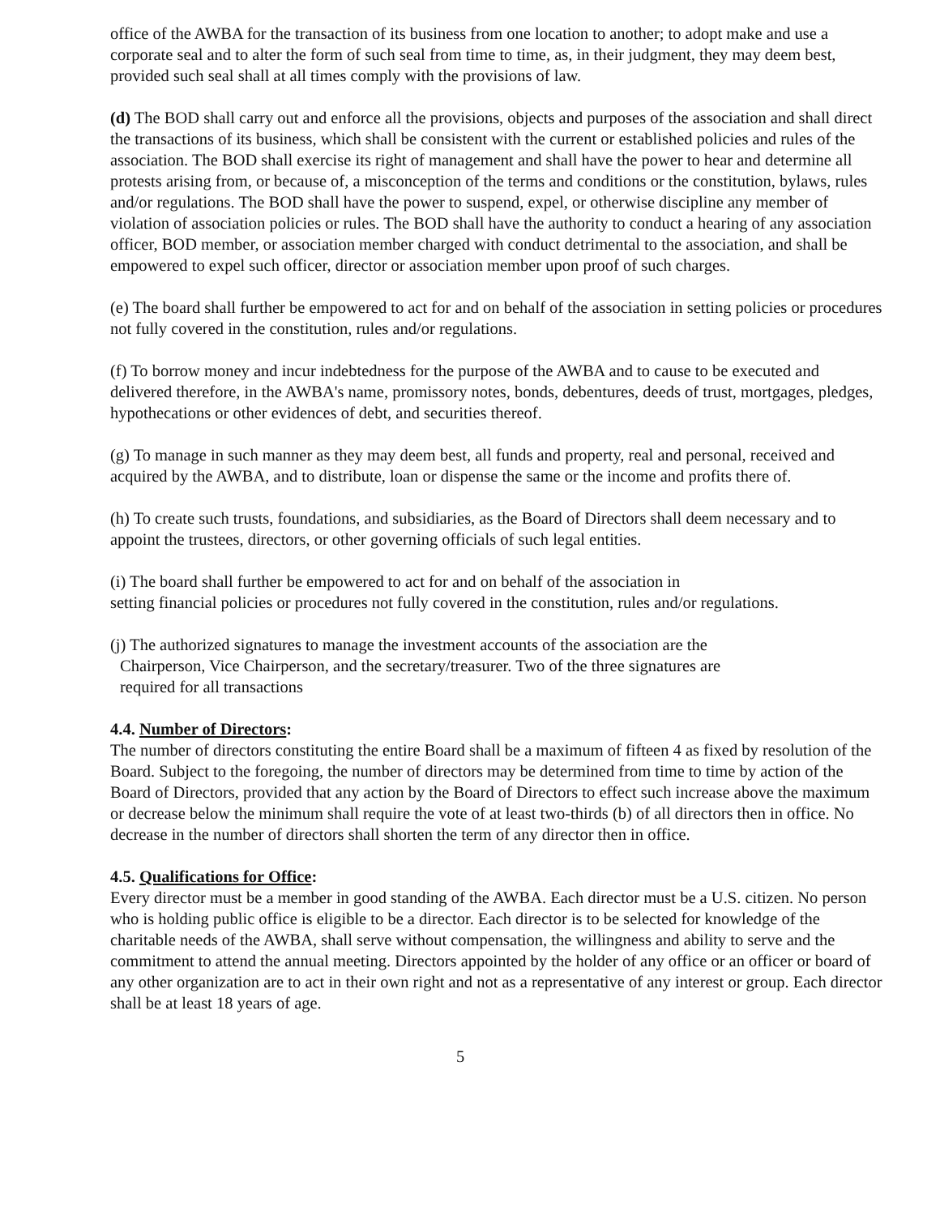office of the AWBA for the transaction of its business from one location to another; to adopt make and use a corporate seal and to alter the form of such seal from time to time, as, in their judgment, they may deem best, provided such seal shall at all times comply with the provisions of law.
(d) The BOD shall carry out and enforce all the provisions, objects and purposes of the association and shall direct the transactions of its business, which shall be consistent with the current or established policies and rules of the association. The BOD shall exercise its right of management and shall have the power to hear and determine all protests arising from, or because of, a misconception of the terms and conditions or the constitution, bylaws, rules and/or regulations. The BOD shall have the power to suspend, expel, or otherwise discipline any member of violation of association policies or rules. The BOD shall have the authority to conduct a hearing of any association officer, BOD member, or association member charged with conduct detrimental to the association, and shall be empowered to expel such officer, director or association member upon proof of such charges.
(e) The board shall further be empowered to act for and on behalf of the association in setting policies or procedures not fully covered in the constitution, rules and/or regulations.
(f) To borrow money and incur indebtedness for the purpose of the AWBA and to cause to be executed and delivered therefore, in the AWBA's name, promissory notes, bonds, debentures, deeds of trust, mortgages, pledges, hypothecations or other evidences of debt, and securities thereof.
(g) To manage in such manner as they may deem best, all funds and property, real and personal, received and acquired by the AWBA, and to distribute, loan or dispense the same or the income and profits there of.
(h) To create such trusts, foundations, and subsidiaries, as the Board of Directors shall deem necessary and to appoint the trustees, directors, or other governing officials of such legal entities.
(i) The board shall further be empowered to act for and on behalf of the association in
setting financial policies or procedures not fully covered in the constitution, rules and/or regulations.
(j) The authorized signatures to manage the investment accounts of the association are the
Chairperson, Vice Chairperson, and the secretary/treasurer. Two of the three signatures are
required for all transactions
4.4. Number of Directors:
The number of directors constituting the entire Board shall be a maximum of fifteen 4 as fixed by resolution of the Board. Subject to the foregoing, the number of directors may be determined from time to time by action of the Board of Directors, provided that any action by the Board of Directors to effect such increase above the maximum or decrease below the minimum shall require the vote of at least two-thirds (b) of all directors then in office. No decrease in the number of directors shall shorten the term of any director then in office.
4.5. Qualifications for Office:
Every director must be a member in good standing of the AWBA. Each director must be a U.S. citizen. No person who is holding public office is eligible to be a director. Each director is to be selected for knowledge of the charitable needs of the AWBA, shall serve without compensation, the willingness and ability to serve and the commitment to attend the annual meeting. Directors appointed by the holder of any office or an officer or board of any other organization are to act in their own right and not as a representative of any interest or group. Each director shall be at least 18 years of age.
5